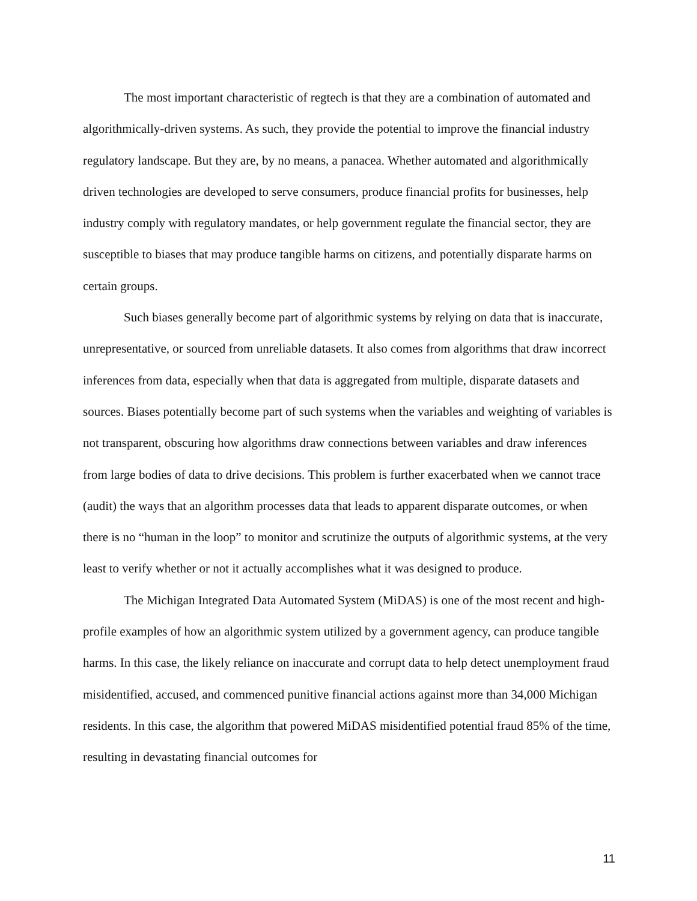The most important characteristic of regtech is that they are a combination of automated and algorithmically-driven systems. As such, they provide the potential to improve the financial industry regulatory landscape. But they are, by no means, a panacea. Whether automated and algorithmically driven technologies are developed to serve consumers, produce financial profits for businesses, help industry comply with regulatory mandates, or help government regulate the financial sector, they are susceptible to biases that may produce tangible harms on citizens, and potentially disparate harms on certain groups.
Such biases generally become part of algorithmic systems by relying on data that is inaccurate, unrepresentative, or sourced from unreliable datasets. It also comes from algorithms that draw incorrect inferences from data, especially when that data is aggregated from multiple, disparate datasets and sources. Biases potentially become part of such systems when the variables and weighting of variables is not transparent, obscuring how algorithms draw connections between variables and draw inferences from large bodies of data to drive decisions. This problem is further exacerbated when we cannot trace (audit) the ways that an algorithm processes data that leads to apparent disparate outcomes, or when there is no “human in the loop” to monitor and scrutinize the outputs of algorithmic systems, at the very least to verify whether or not it actually accomplishes what it was designed to produce.
The Michigan Integrated Data Automated System (MiDAS) is one of the most recent and high-profile examples of how an algorithmic system utilized by a government agency, can produce tangible harms. In this case, the likely reliance on inaccurate and corrupt data to help detect unemployment fraud misidentified, accused, and commenced punitive financial actions against more than 34,000 Michigan residents. In this case, the algorithm that powered MiDAS misidentified potential fraud 85% of the time, resulting in devastating financial outcomes for
11